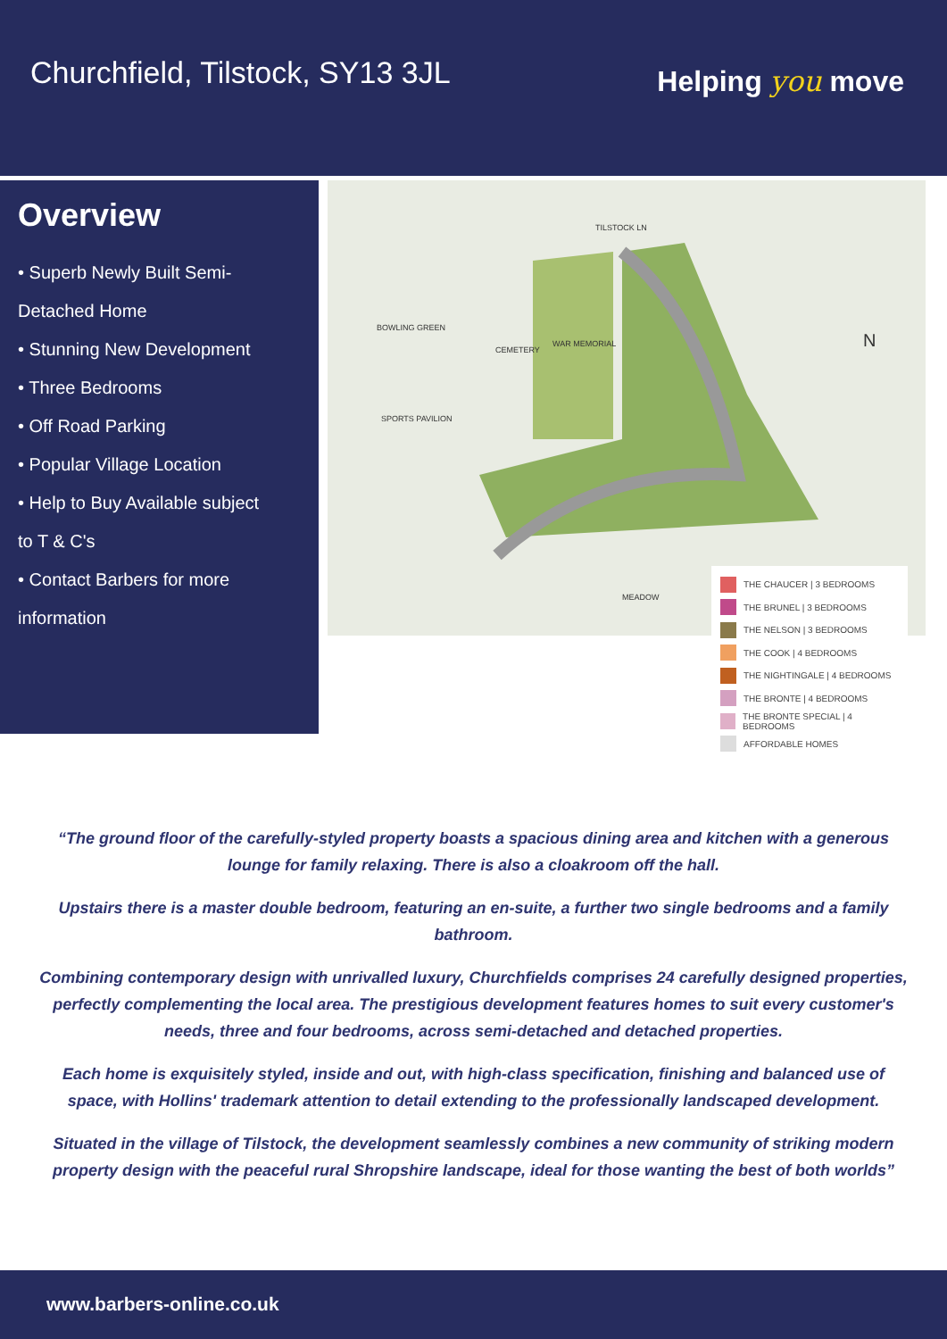Churchfield, Tilstock, SY13 3JL
Helping you move
Overview
• Superb Newly Built Semi-
Detached Home
• Stunning New Development
• Three Bedrooms
• Off Road Parking
• Popular Village Location
• Help to Buy Available subject
to T & C's
• Contact Barbers for more
information
TILSTOCK LN
BOWLING GREEN
CEMETERY
WAR MEMORIAL
SPORTS PAVILION
MEADOW
N
THE CHAUCER | 3 BEDROOMS
THE BRUNEL | 3 BEDROOMS
THE NELSON | 3 BEDROOMS
THE COOK | 4 BEDROOMS
THE NIGHTINGALE | 4 BEDROOMS
THE BRONTE | 4 BEDROOMS
THE BRONTE SPECIAL | 4 BEDROOMS
AFFORDABLE HOMES
“The ground floor of the carefully-styled property boasts a spacious dining area and kitchen with a generous lounge for family relaxing. There is also a cloakroom off the hall.
Upstairs there is a master double bedroom, featuring an en-suite, a further two single bedrooms and a family bathroom.
Combining contemporary design with unrivalled luxury, Churchfields comprises 24 carefully designed properties, perfectly complementing the local area. The prestigious development features homes to suit every customer's needs, three and four bedrooms, across semi-detached and detached properties.
Each home is exquisitely styled, inside and out, with high-class specification, finishing and balanced use of space, with Hollins' trademark attention to detail extending to the professionally landscaped development.
Situated in the village of Tilstock, the development seamlessly combines a new community of striking modern property design with the peaceful rural Shropshire landscape, ideal for those wanting the best of both worlds”
www.barbers-online.co.uk